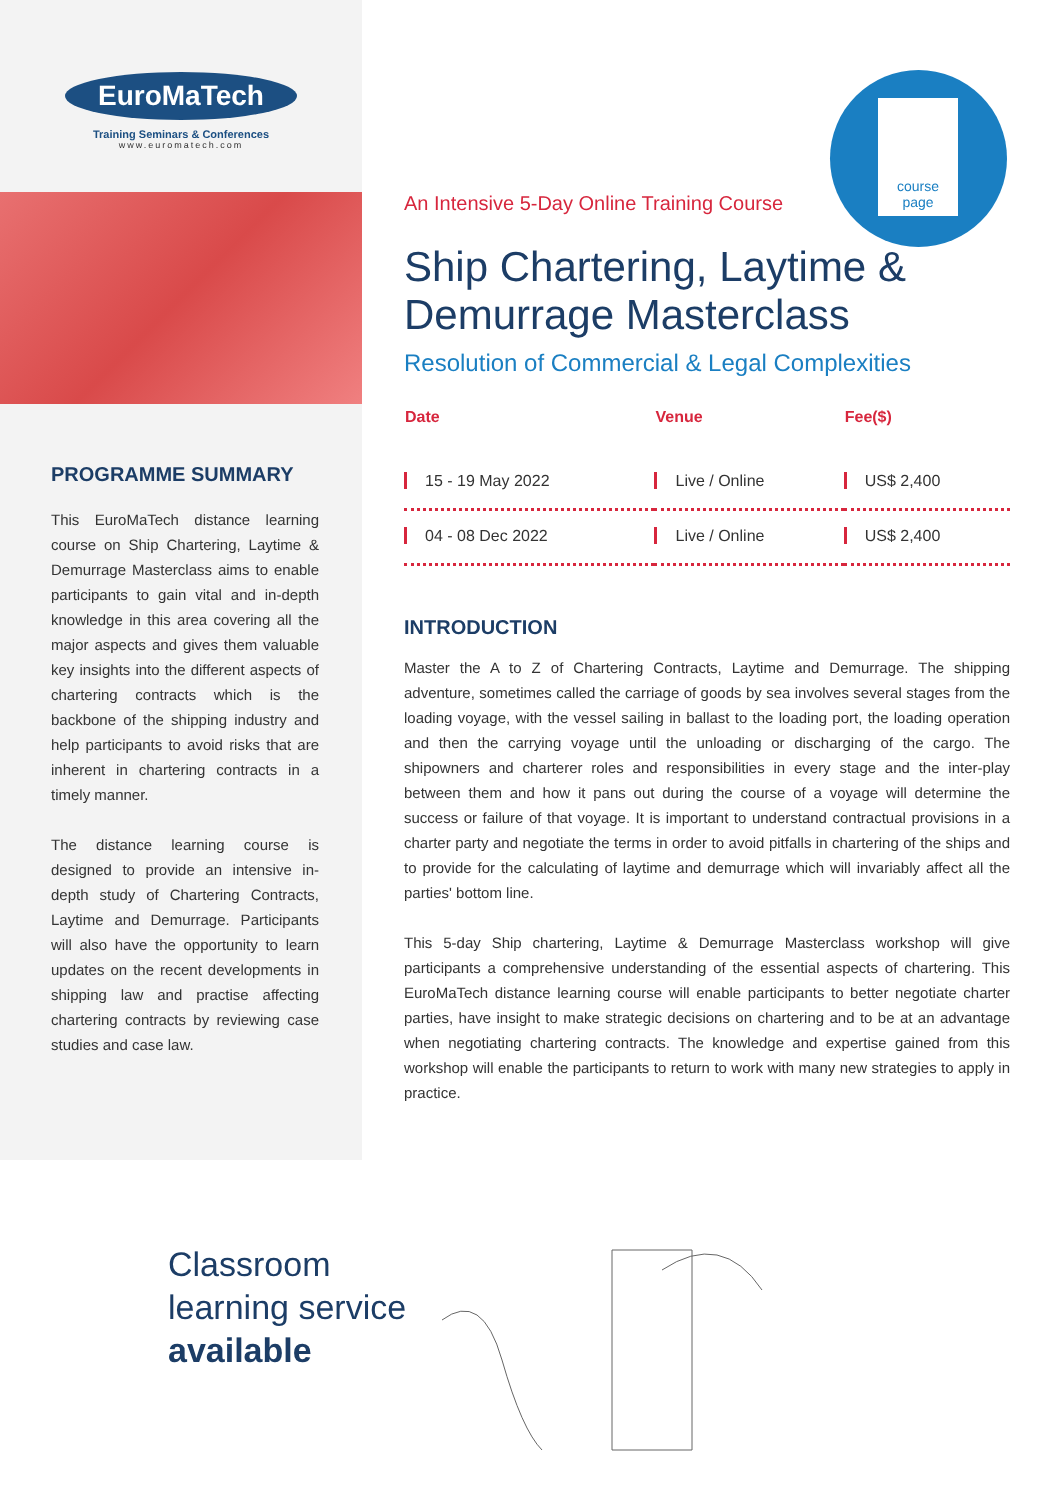EuroMaTech
Training Seminars & Conferences
www.euromatech.com
course
page
PROGRAMME SUMMARY
This EuroMaTech distance learning course on Ship Chartering, Laytime & Demurrage Masterclass aims to enable participants to gain vital and in-depth knowledge in this area covering all the major aspects and gives them valuable key insights into the different aspects of chartering contracts which is the backbone of the shipping industry and help participants to avoid risks that are inherent in chartering contracts in a timely manner.
The distance learning course is designed to provide an intensive in-depth study of Chartering Contracts, Laytime and Demurrage. Participants will also have the opportunity to learn updates on the recent developments in shipping law and practise affecting chartering contracts by reviewing case studies and case law.
An Intensive 5-Day Online Training Course
Ship Chartering, Laytime &
Demurrage Masterclass
Resolution of Commercial & Legal Complexities
| Date | Venue | Fee($) |
| --- | --- | --- |
| 15 - 19 May 2022 | Live / Online | US$ 2,400 |
| 04 - 08 Dec 2022 | Live / Online | US$ 2,400 |
INTRODUCTION
Master the A to Z of Chartering Contracts, Laytime and Demurrage. The shipping adventure, sometimes called the carriage of goods by sea involves several stages from the loading voyage, with the vessel sailing in ballast to the loading port, the loading operation and then the carrying voyage until the unloading or discharging of the cargo. The shipowners and charterer roles and responsibilities in every stage and the inter-play between them and how it pans out during the course of a voyage will determine the success or failure of that voyage. It is important to understand contractual provisions in a charter party and negotiate the terms in order to avoid pitfalls in chartering of the ships and to provide for the calculating of laytime and demurrage which will invariably affect all the parties' bottom line.
This 5-day Ship chartering, Laytime & Demurrage Masterclass workshop will give participants a comprehensive understanding of the essential aspects of chartering. This EuroMaTech distance learning course will enable participants to better negotiate charter parties, have insight to make strategic decisions on chartering and to be at an advantage when negotiating chartering contracts. The knowledge and expertise gained from this workshop will enable the participants to return to work with many new strategies to apply in practice.
Classroom
learning service
available